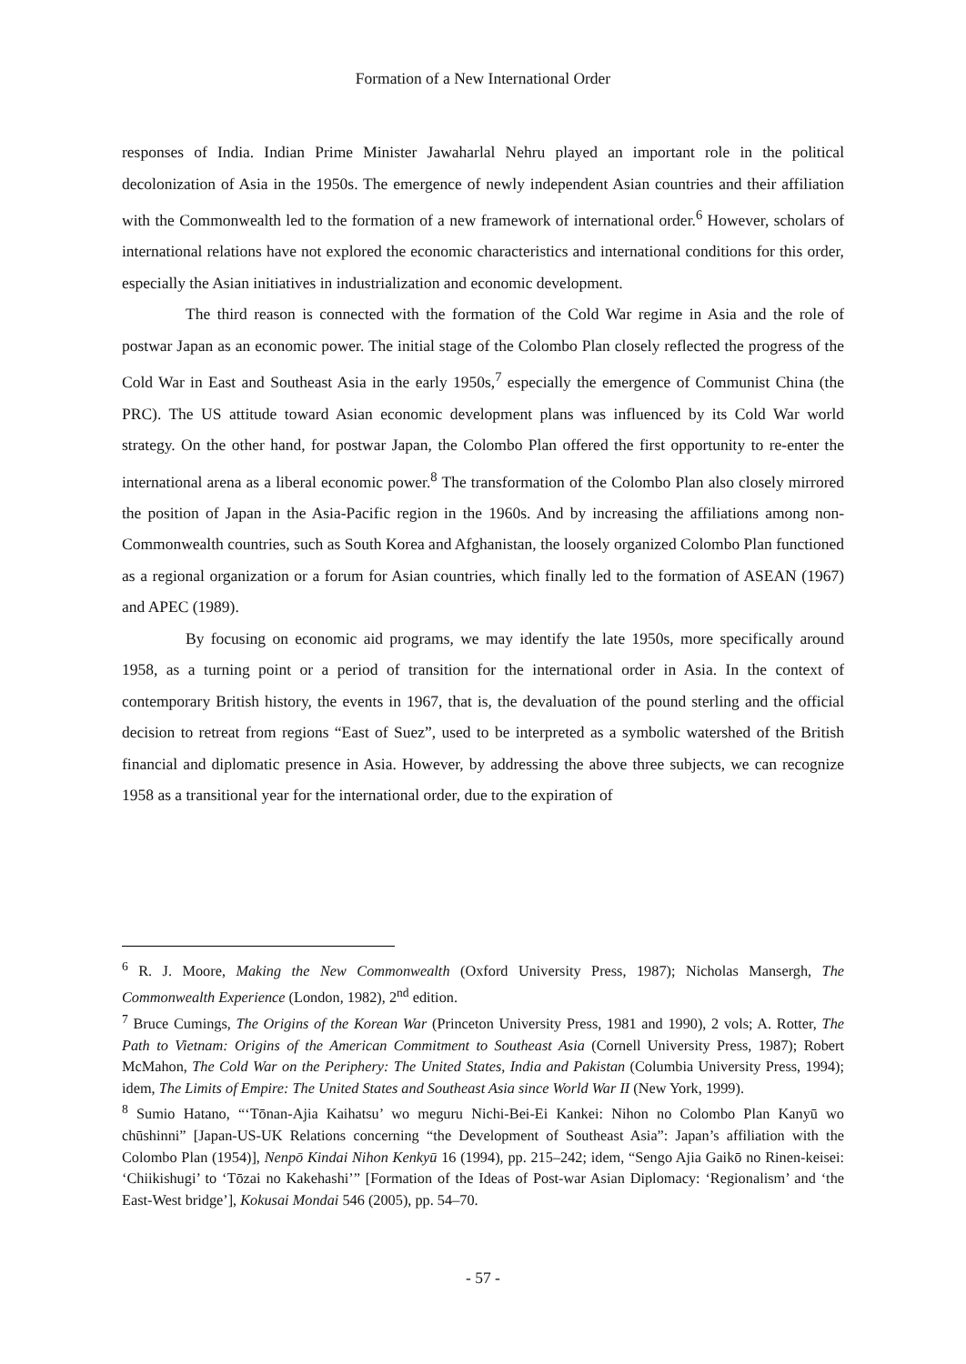Formation of a New International Order
responses of India. Indian Prime Minister Jawaharlal Nehru played an important role in the political decolonization of Asia in the 1950s. The emergence of newly independent Asian countries and their affiliation with the Commonwealth led to the formation of a new framework of international order.<sup>6</sup> However, scholars of international relations have not explored the economic characteristics and international conditions for this order, especially the Asian initiatives in industrialization and economic development.
The third reason is connected with the formation of the Cold War regime in Asia and the role of postwar Japan as an economic power. The initial stage of the Colombo Plan closely reflected the progress of the Cold War in East and Southeast Asia in the early 1950s,<sup>7</sup> especially the emergence of Communist China (the PRC). The US attitude toward Asian economic development plans was influenced by its Cold War world strategy. On the other hand, for postwar Japan, the Colombo Plan offered the first opportunity to re-enter the international arena as a liberal economic power.<sup>8</sup> The transformation of the Colombo Plan also closely mirrored the position of Japan in the Asia-Pacific region in the 1960s. And by increasing the affiliations among non-Commonwealth countries, such as South Korea and Afghanistan, the loosely organized Colombo Plan functioned as a regional organization or a forum for Asian countries, which finally led to the formation of ASEAN (1967) and APEC (1989).
By focusing on economic aid programs, we may identify the late 1950s, more specifically around 1958, as a turning point or a period of transition for the international order in Asia. In the context of contemporary British history, the events in 1967, that is, the devaluation of the pound sterling and the official decision to retreat from regions “East of Suez”, used to be interpreted as a symbolic watershed of the British financial and diplomatic presence in Asia. However, by addressing the above three subjects, we can recognize 1958 as a transitional year for the international order, due to the expiration of
<sup>6</sup> R. J. Moore, Making the New Commonwealth (Oxford University Press, 1987); Nicholas Mansergh, The Commonwealth Experience (London, 1982), 2<sup>nd</sup> edition.
<sup>7</sup> Bruce Cumings, The Origins of the Korean War (Princeton University Press, 1981 and 1990), 2 vols; A. Rotter, The Path to Vietnam: Origins of the American Commitment to Southeast Asia (Cornell University Press, 1987); Robert McMahon, The Cold War on the Periphery: The United States, India and Pakistan (Columbia University Press, 1994); idem, The Limits of Empire: The United States and Southeast Asia since World War II (New York, 1999).
<sup>8</sup> Sumio Hatano, “‘Tōnan-Ajia Kaihatsu’ wo meguru Nichi-Bei-Ei Kankei: Nihon no Colombo Plan Kanyū wo chūshinni” [Japan-US-UK Relations concerning “the Development of Southeast Asia”: Japan’s affiliation with the Colombo Plan (1954)], Nenpō Kindai Nihon Kenkyū 16 (1994), pp. 215–242; idem, “Sengo Ajia Gaikō no Rinen-keisei: ‘Chiikishugi’ to ‘Tōzai no Kakehashi’” [Formation of the Ideas of Post-war Asian Diplomacy: ‘Regionalism’ and ‘the East-West bridge’], Kokusai Mondai 546 (2005), pp. 54–70.
- 57 -